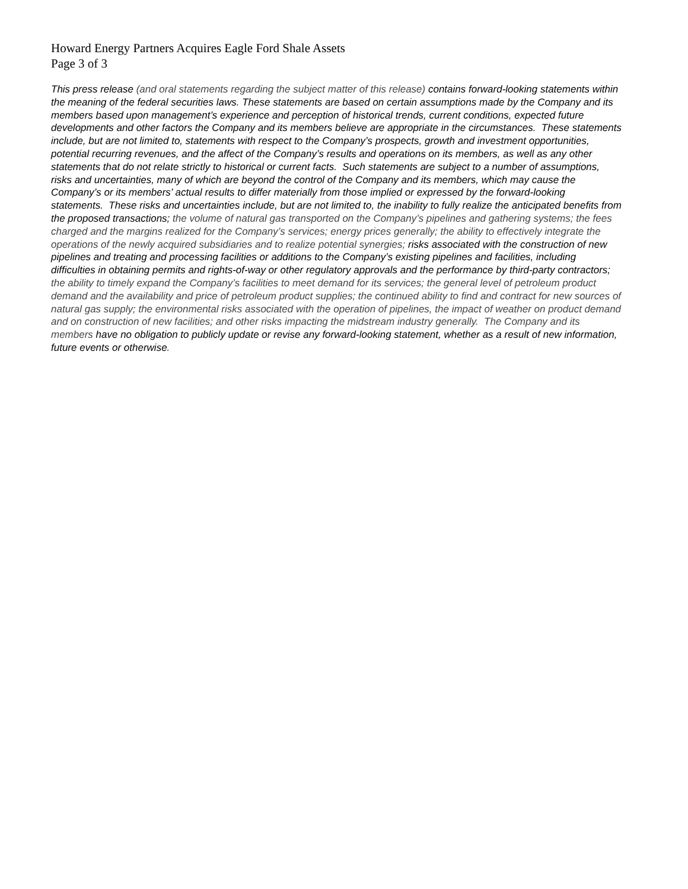Howard Energy Partners Acquires Eagle Ford Shale Assets
Page 3 of 3
This press release (and oral statements regarding the subject matter of this release) contains forward-looking statements within the meaning of the federal securities laws. These statements are based on certain assumptions made by the Company and its members based upon management’s experience and perception of historical trends, current conditions, expected future developments and other factors the Company and its members believe are appropriate in the circumstances. These statements include, but are not limited to, statements with respect to the Company’s prospects, growth and investment opportunities, potential recurring revenues, and the affect of the Company’s results and operations on its members, as well as any other statements that do not relate strictly to historical or current facts. Such statements are subject to a number of assumptions, risks and uncertainties, many of which are beyond the control of the Company and its members, which may cause the Company’s or its members’ actual results to differ materially from those implied or expressed by the forward-looking statements. These risks and uncertainties include, but are not limited to, the inability to fully realize the anticipated benefits from the proposed transactions; the volume of natural gas transported on the Company’s pipelines and gathering systems; the fees charged and the margins realized for the Company’s services; energy prices generally; the ability to effectively integrate the operations of the newly acquired subsidiaries and to realize potential synergies; risks associated with the construction of new pipelines and treating and processing facilities or additions to the Company’s existing pipelines and facilities, including difficulties in obtaining permits and rights-of-way or other regulatory approvals and the performance by third-party contractors; the ability to timely expand the Company’s facilities to meet demand for its services; the general level of petroleum product demand and the availability and price of petroleum product supplies; the continued ability to find and contract for new sources of natural gas supply; the environmental risks associated with the operation of pipelines, the impact of weather on product demand and on construction of new facilities; and other risks impacting the midstream industry generally. The Company and its members have no obligation to publicly update or revise any forward-looking statement, whether as a result of new information, future events or otherwise.